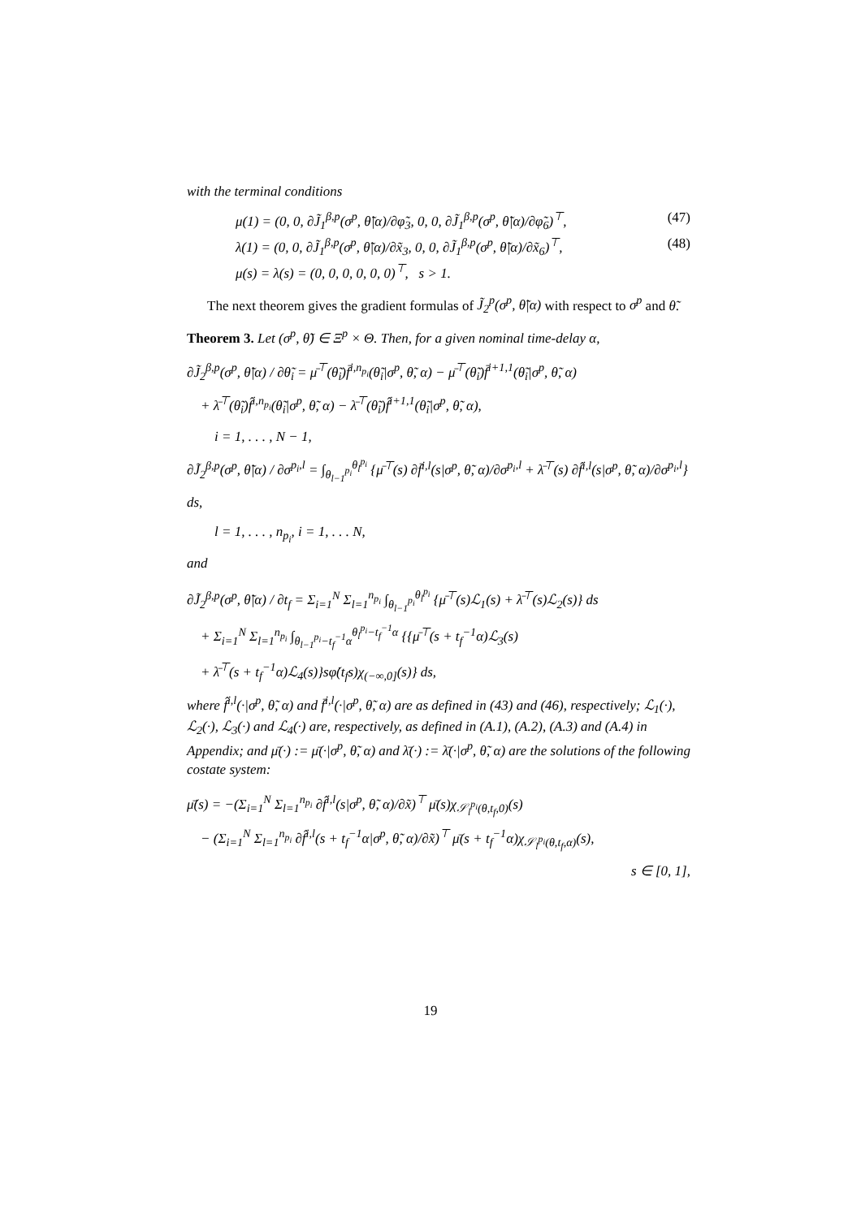with the terminal conditions
μ(1) = (0, 0, ∂J̃<sub>1</sub><sup>β,p</sup>(σ<sup>p</sup>, θ̃|α)/∂φ̃<sub>3</sub>, 0, 0, ∂J̃<sub>1</sub><sup>β,p</sup>(σ<sup>p</sup>, θ̃|α)/∂φ̃<sub>6</sub>)<sup>⊤</sup>, (47)
λ(1) = (0, 0, ∂J̃<sub>1</sub><sup>β,p</sup>(σ<sup>p</sup>, θ̃|α)/∂x̃<sub>3</sub>, 0, 0, ∂J̃<sub>1</sub><sup>β,p</sup>(σ<sup>p</sup>, θ̃|α)/∂x̃<sub>6</sub>)<sup>⊤</sup>, (48)
μ(s) = λ(s) = (0, 0, 0, 0, 0, 0)<sup>⊤</sup>, s > 1.
The next theorem gives the gradient formulas of J̃<sub>2</sub><sup>p</sup>(σ<sup>p</sup>, θ̃|α) with respect to σ<sup>p</sup> and θ̃.
Theorem 3. Let (σ<sup>p</sup>, θ̃) ∈ Ξ<sup>p</sup> × Θ. Then, for a given nominal time-delay α,
∂J̃<sub>2</sub><sup>β,p</sup>(σ<sup>p</sup>, θ̃|α) / ∂θ̃<sub>i</sub> = μ̄<sup>⊤</sup>(θ̃<sub>i</sub>)f̄<sup>i,n<sub>p<sub>i</sub></sub></sup>(θ̃<sub>i</sub>|σ<sup>p</sup>, θ̃, α) − μ̄<sup>⊤</sup>(θ̃<sub>i</sub>)f̄<sup>i+1,1</sup>(θ̃<sub>i</sub>|σ<sup>p</sup>, θ̃, α)
+ λ̄<sup>⊤</sup>(θ̃<sub>i</sub>)f̂<sup>i,n<sub>p<sub>i</sub></sub></sup>(θ̃<sub>i</sub>|σ<sup>p</sup>, θ̃, α) − λ̄<sup>⊤</sup>(θ̃<sub>i</sub>)f̂<sup>i+1,1</sup>(θ̃<sub>i</sub>|σ<sup>p</sup>, θ̃, α),
i = 1, . . . , N − 1,
∂J̃<sub>2</sub><sup>β,p</sup>(σ<sup>p</sup>, θ̃|α) / ∂σ<sup>p<sub>i</sub>,l</sup> = ∫<sub>θ<sub>l−1</sub><sup>p<sub>i</sub></sup></sub><sup>θ<sub>l</sub><sup>p<sub>i</sub></sup></sup> {μ̄<sup>⊤</sup>(s) ∂f̄<sup>i,l</sup>(s|σ<sup>p</sup>, θ̃, α)/∂σ<sup>p<sub>i</sub>,l</sup> + λ̄<sup>⊤</sup>(s) ∂f̂<sup>i,l</sup>(s|σ<sup>p</sup>, θ̃, α)/∂σ<sup>p<sub>i</sub>,l</sup>} ds,
l = 1, . . . , n<sub>p<sub>i</sub></sub>, i = 1, . . . N,
and
∂J̃<sub>2</sub><sup>β,p</sup>(σ<sup>p</sup>, θ̃|α) / ∂t<sub>f</sub> = Σ<sub>i=1</sub><sup>N</sup> Σ<sub>l=1</sub><sup>n<sub>p<sub>i</sub></sub></sup> ∫<sub>θ<sub>l−1</sub><sup>p<sub>i</sub></sup></sub><sup>θ<sub>l</sub><sup>p<sub>i</sub></sup></sup> {μ̄<sup>⊤</sup>(s)ℒ<sub>1</sub>(s) + λ̄<sup>⊤</sup>(s)ℒ<sub>2</sub>(s)} ds
+ Σ<sub>i=1</sub><sup>N</sup> Σ<sub>l=1</sub><sup>n<sub>p<sub>i</sub></sub></sup> ∫<sub>θ<sub>l−1</sub><sup>p<sub>i</sub></sup>−t<sub>f</sub><sup>−1</sup>α</sub><sup>θ<sub>l</sub><sup>p<sub>i</sub></sup>−t<sub>f</sub><sup>−1</sup>α</sup> {{μ̄<sup>⊤</sup>(s + t<sub>f</sub><sup>−1</sup>α)ℒ<sub>3</sub>(s)
+ λ̄<sup>⊤</sup>(s + t<sub>f</sub><sup>−1</sup>α)ℒ<sub>4</sub>(s)}sφ̇(t<sub>f</sub>s)χ<sub>(−∞,0]</sub>(s)} ds,
where f̂<sup>i,l</sup>(·|σ<sup>p</sup>, θ̃, α) and f̄<sup>i,l</sup>(·|σ<sup>p</sup>, θ̃, α) are as defined in (43) and (46), respectively; ℒ<sub>1</sub>(·), ℒ<sub>2</sub>(·), ℒ<sub>3</sub>(·) and ℒ<sub>4</sub>(·) are, respectively, as defined in (A.1), (A.2), (A.3) and (A.4) in Appendix; and μ̄(·) := μ̄(·|σ<sup>p</sup>, θ̃, α) and λ̄(·) := λ̄(·|σ<sup>p</sup>, θ̃, α) are the solutions of the following costate system:
μ̄̇(s) = −(Σ<sub>i=1</sub><sup>N</sup> Σ<sub>l=1</sub><sup>n<sub>p<sub>i</sub></sub></sup> ∂f̂<sup>i,l</sup>(s|σ<sup>p</sup>, θ̃, α)/∂x̃)<sup>⊤</sup> μ̄(s)χ<sub>𝒮<sub>l</sub><sup>p<sub>i</sub></sup>(θ,t<sub>f</sub>,0)</sub>(s)
− (Σ<sub>i=1</sub><sup>N</sup> Σ<sub>l=1</sub><sup>n<sub>p<sub>i</sub></sub></sup> ∂f̂<sup>i,l</sup>(s + t<sub>f</sub><sup>−1</sup>α|σ<sup>p</sup>, θ̃, α)/∂x̃)<sup>⊤</sup> μ̄(s + t<sub>f</sub><sup>−1</sup>α)χ<sub>𝒮<sub>l</sub><sup>p<sub>i</sub></sup>(θ,t<sub>f</sub>,α)</sub>(s),
s ∈ [0, 1],
19